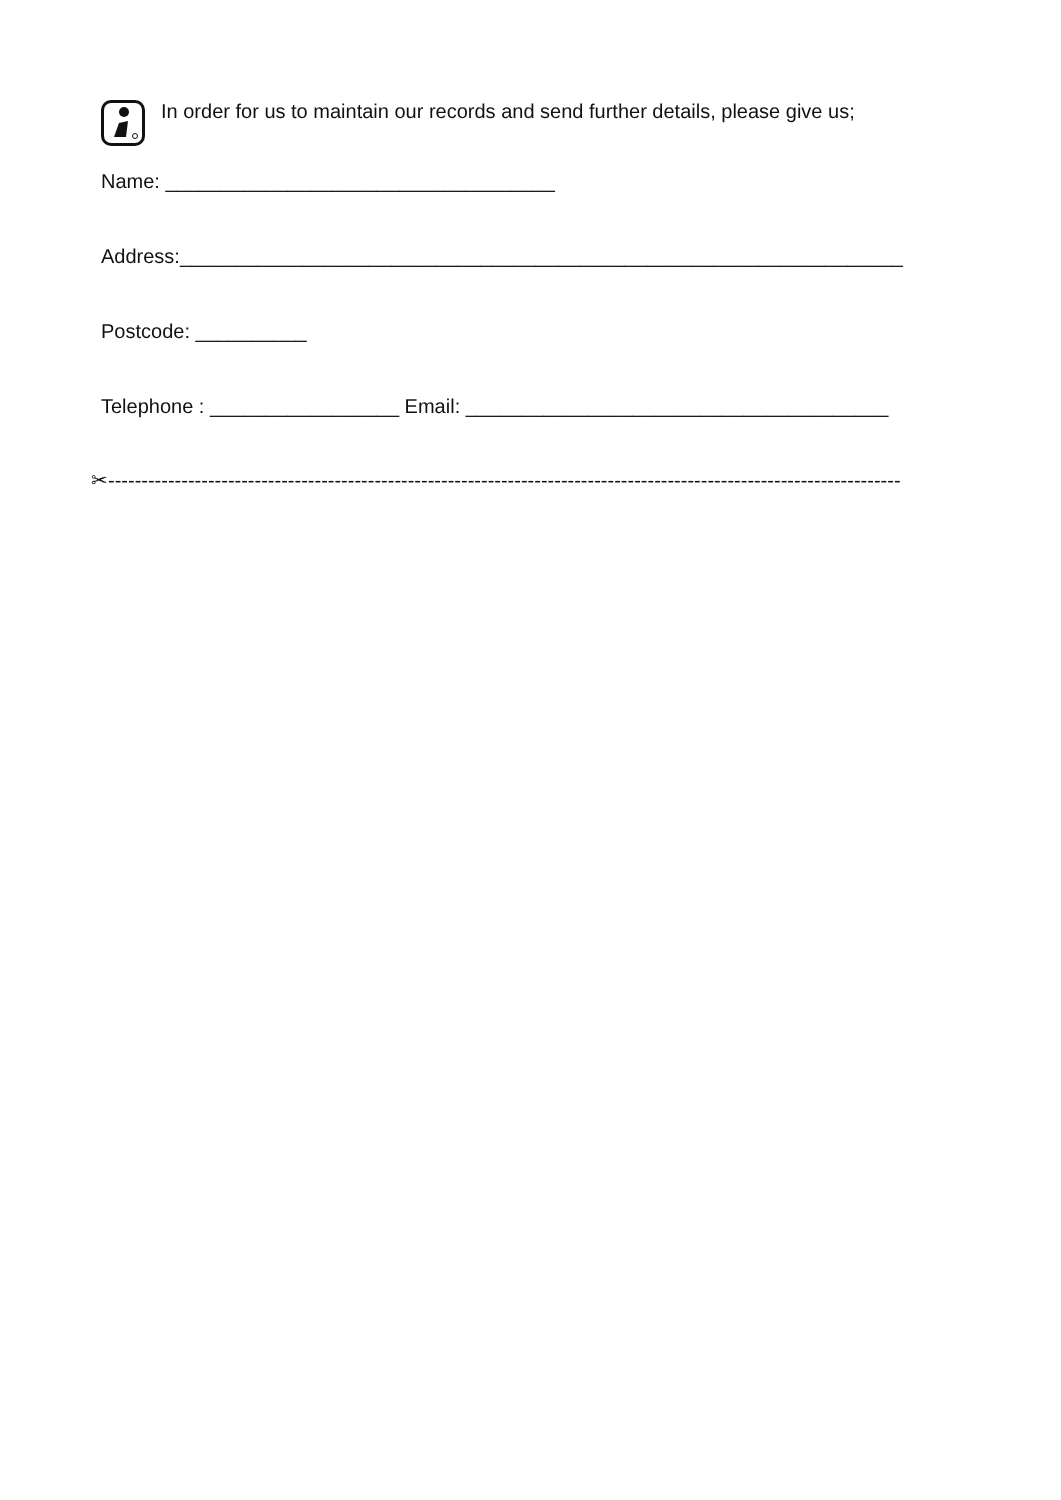In order for us to maintain our records and send further details, please give us;
Name: ___________________________________
Address:_________________________________________________________________
Postcode: __________
Telephone : _________________ Email: ______________________________________
✂-----------------------------------------------------------------------------------------------------------------------